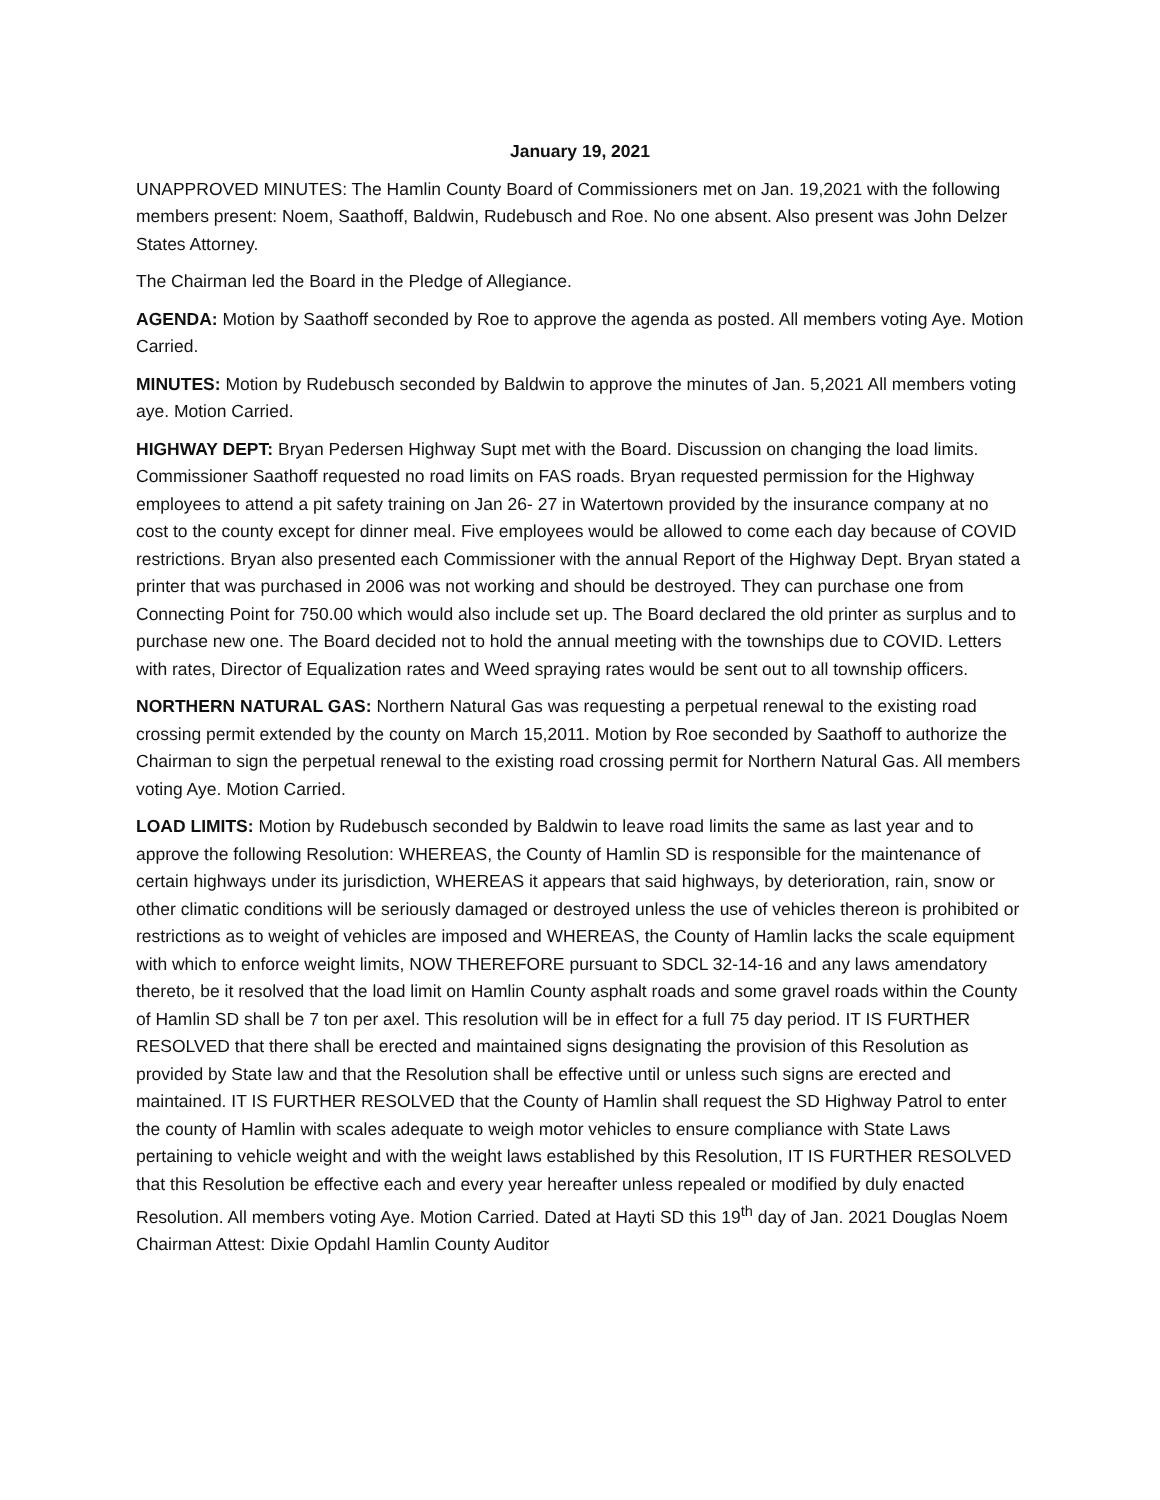January 19, 2021
UNAPPROVED MINUTES: The Hamlin County Board of Commissioners met on Jan. 19,2021 with the following members present: Noem, Saathoff, Baldwin, Rudebusch and Roe. No one absent. Also present was John Delzer States Attorney.
The Chairman led the Board in the Pledge of Allegiance.
AGENDA: Motion by Saathoff seconded by Roe to approve the agenda as posted. All members voting Aye. Motion Carried.
MINUTES: Motion by Rudebusch seconded by Baldwin to approve the minutes of Jan. 5,2021 All members voting aye. Motion Carried.
HIGHWAY DEPT: Bryan Pedersen Highway Supt met with the Board. Discussion on changing the load limits. Commissioner Saathoff requested no road limits on FAS roads. Bryan requested permission for the Highway employees to attend a pit safety training on Jan 26- 27 in Watertown provided by the insurance company at no cost to the county except for dinner meal. Five employees would be allowed to come each day because of COVID restrictions. Bryan also presented each Commissioner with the annual Report of the Highway Dept. Bryan stated a printer that was purchased in 2006 was not working and should be destroyed. They can purchase one from Connecting Point for 750.00 which would also include set up. The Board declared the old printer as surplus and to purchase new one. The Board decided not to hold the annual meeting with the townships due to COVID. Letters with rates, Director of Equalization rates and Weed spraying rates would be sent out to all township officers.
NORTHERN NATURAL GAS: Northern Natural Gas was requesting a perpetual renewal to the existing road crossing permit extended by the county on March 15,2011. Motion by Roe seconded by Saathoff to authorize the Chairman to sign the perpetual renewal to the existing road crossing permit for Northern Natural Gas. All members voting Aye. Motion Carried.
LOAD LIMITS: Motion by Rudebusch seconded by Baldwin to leave road limits the same as last year and to approve the following Resolution: WHEREAS, the County of Hamlin SD is responsible for the maintenance of certain highways under its jurisdiction, WHEREAS it appears that said highways, by deterioration, rain, snow or other climatic conditions will be seriously damaged or destroyed unless the use of vehicles thereon is prohibited or restrictions as to weight of vehicles are imposed and WHEREAS, the County of Hamlin lacks the scale equipment with which to enforce weight limits, NOW THEREFORE pursuant to SDCL 32-14-16 and any laws amendatory thereto, be it resolved that the load limit on Hamlin County asphalt roads and some gravel roads within the County of Hamlin SD shall be 7 ton per axel. This resolution will be in effect for a full 75 day period. IT IS FURTHER RESOLVED that there shall be erected and maintained signs designating the provision of this Resolution as provided by State law and that the Resolution shall be effective until or unless such signs are erected and maintained. IT IS FURTHER RESOLVED that the County of Hamlin shall request the SD Highway Patrol to enter the county of Hamlin with scales adequate to weigh motor vehicles to ensure compliance with State Laws pertaining to vehicle weight and with the weight laws established by this Resolution, IT IS FURTHER RESOLVED that this Resolution be effective each and every year hereafter unless repealed or modified by duly enacted Resolution. All members voting Aye. Motion Carried. Dated at Hayti SD this 19<sup>th</sup> day of Jan. 2021 Douglas Noem Chairman Attest: Dixie Opdahl Hamlin County Auditor